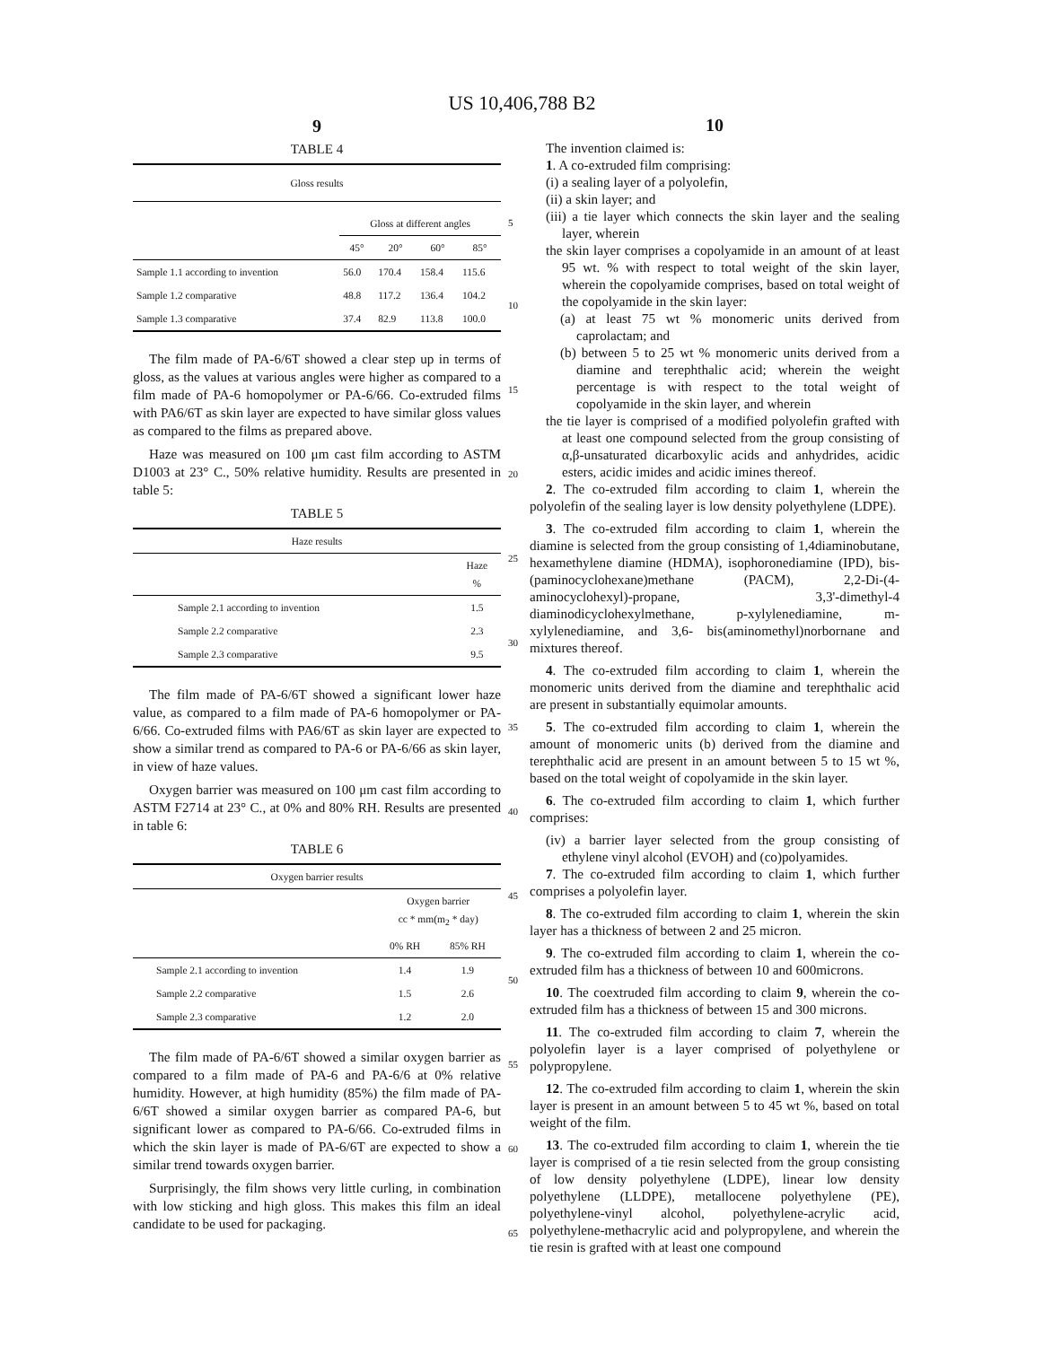US 10,406,788 B2
9
TABLE 4
| Gloss results | | | | |
| --- | --- | --- | --- | --- |
| | Gloss at different angles | | | |
| | 45° | 20° | 60° | 85° |
| Sample 1.1 according to invention | 56.0 | 170.4 | 158.4 | 115.6 |
| Sample 1.2 comparative | 48.8 | 117.2 | 136.4 | 104.2 |
| Sample 1.3 comparative | 37.4 | 82.9 | 113.8 | 100.0 |
The film made of PA-6/6T showed a clear step up in terms of gloss, as the values at various angles were higher as compared to a film made of PA-6 homopolymer or PA-6/66. Co-extruded films with PA6/6T as skin layer are expected to have similar gloss values as compared to the films as prepared above.
Haze was measured on 100 μm cast film according to ASTM D1003 at 23° C., 50% relative humidity. Results are presented in table 5:
TABLE 5
| Haze results | |
| --- | --- |
| | Haze % |
| Sample 2.1 according to invention | 1.5 |
| Sample 2.2 comparative | 2.3 |
| Sample 2.3 comparative | 9.5 |
The film made of PA-6/6T showed a significant lower haze value, as compared to a film made of PA-6 homopolymer or PA-6/66. Co-extruded films with PA6/6T as skin layer are expected to show a similar trend as compared to PA-6 or PA-6/66 as skin layer, in view of haze values.
Oxygen barrier was measured on 100 μm cast film according to ASTM F2714 at 23° C., at 0% and 80% RH. Results are presented in table 6:
TABLE 6
| Oxygen barrier results | | |
| --- | --- | --- |
| | Oxygen barrier cc * mm(m<sub>2</sub> * day) | |
| | 0% RH | 85% RH |
| Sample 2.1 according to invention | 1.4 | 1.9 |
| Sample 2.2 comparative | 1.5 | 2.6 |
| Sample 2.3 comparative | 1.2 | 2.0 |
The film made of PA-6/6T showed a similar oxygen barrier as compared to a film made of PA-6 and PA-6/6 at 0% relative humidity. However, at high humidity (85%) the film made of PA-6/6T showed a similar oxygen barrier as compared PA-6, but significant lower as compared to PA-6/66. Co-extruded films in which the skin layer is made of PA-6/6T are expected to show a similar trend towards oxygen barrier.
Surprisingly, the film shows very little curling, in combination with low sticking and high gloss. This makes this film an ideal candidate to be used for packaging.
5
10
15
20
25
30
35
40
45
50
55
60
65
10
The invention claimed is:
1. A co-extruded film comprising:
(i) a sealing layer of a polyolefin,
(ii) a skin layer; and
(iii) a tie layer which connects the skin layer and the sealing layer, wherein
the skin layer comprises a copolyamide in an amount of at least 95 wt. % with respect to total weight of the skin layer, wherein the copolyamide comprises, based on total weight of the copolyamide in the skin layer:
(a) at least 75 wt % monomeric units derived from caprolactam; and
(b) between 5 to 25 wt % monomeric units derived from a diamine and terephthalic acid; wherein the weight percentage is with respect to the total weight of copolyamide in the skin layer, and wherein
the tie layer is comprised of a modified polyolefin grafted with at least one compound selected from the group consisting of α,β-unsaturated dicarboxylic acids and anhydrides, acidic esters, acidic imides and acidic imines thereof.
2. The co-extruded film according to claim 1, wherein the polyolefin of the sealing layer is low density polyethylene (LDPE).
3. The co-extruded film according to claim 1, wherein the diamine is selected from the group consisting of 1,4diaminobutane, hexamethylene diamine (HDMA), isophoronediamine (IPD), bis-(paminocyclohexane)methane (PACM), 2,2-Di-(4-aminocyclohexyl)-propane, 3,3'-dimethyl-4 diaminodicyclohexylmethane, p-xylylenediamine, m-xylylenediamine, and 3,6- bis(aminomethyl)norbornane and mixtures thereof.
4. The co-extruded film according to claim 1, wherein the monomeric units derived from the diamine and terephthalic acid are present in substantially equimolar amounts.
5. The co-extruded film according to claim 1, wherein the amount of monomeric units (b) derived from the diamine and terephthalic acid are present in an amount between 5 to 15 wt %, based on the total weight of copolyamide in the skin layer.
6. The co-extruded film according to claim 1, which further comprises:
(iv) a barrier layer selected from the group consisting of ethylene vinyl alcohol (EVOH) and (co)polyamides.
7. The co-extruded film according to claim 1, which further comprises a polyolefin layer.
8. The co-extruded film according to claim 1, wherein the skin layer has a thickness of between 2 and 25 micron.
9. The co-extruded film according to claim 1, wherein the co-extruded film has a thickness of between 10 and 600microns.
10. The coextruded film according to claim 9, wherein the co-extruded film has a thickness of between 15 and 300 microns.
11. The co-extruded film according to claim 7, wherein the polyolefin layer is a layer comprised of polyethylene or polypropylene.
12. The co-extruded film according to claim 1, wherein the skin layer is present in an amount between 5 to 45 wt %, based on total weight of the film.
13. The co-extruded film according to claim 1, wherein the tie layer is comprised of a tie resin selected from the group consisting of low density polyethylene (LDPE), linear low density polyethylene (LLDPE), metallocene polyethylene (PE), polyethylene-vinyl alcohol, polyethylene-acrylic acid, polyethylene-methacrylic acid and polypropylene, and wherein the tie resin is grafted with at least one compound